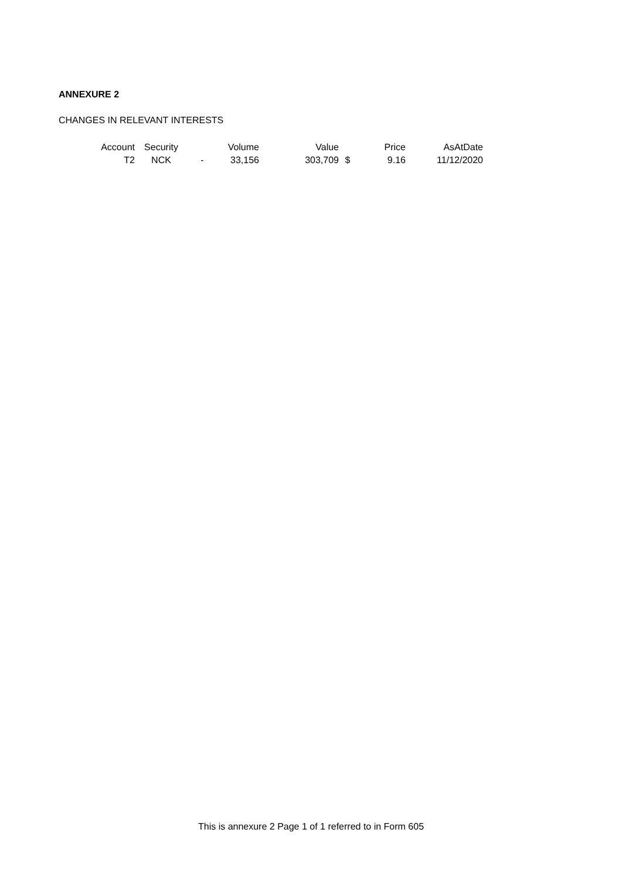ANNEXURE 2
CHANGES IN RELEVANT INTERESTS
| Account | Security | | Volume | Value | | Price | AsAtDate |
| --- | --- | --- | --- | --- | --- | --- | --- |
| T2 | NCK | - | 33,156 | 303,709 | $ | 9.16 | 11/12/2020 |
This is annexure 2 Page 1 of 1 referred to in Form 605